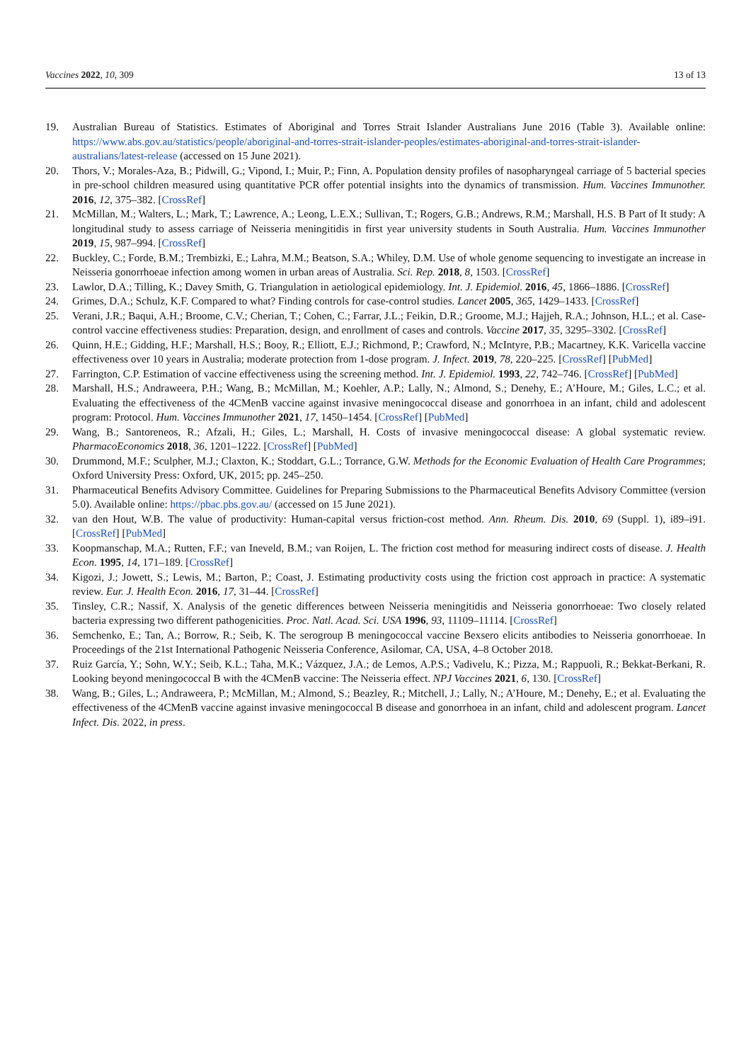Vaccines 2022, 10, 309 13 of 13
19. Australian Bureau of Statistics. Estimates of Aboriginal and Torres Strait Islander Australians June 2016 (Table 3). Available online: https://www.abs.gov.au/statistics/people/aboriginal-and-torres-strait-islander-peoples/estimates-aboriginal-and-torres-strait-islander-australians/latest-release (accessed on 15 June 2021).
20. Thors, V.; Morales-Aza, B.; Pidwill, G.; Vipond, I.; Muir, P.; Finn, A. Population density profiles of nasopharyngeal carriage of 5 bacterial species in pre-school children measured using quantitative PCR offer potential insights into the dynamics of transmission. Hum. Vaccines Immunother. 2016, 12, 375–382. [CrossRef]
21. McMillan, M.; Walters, L.; Mark, T.; Lawrence, A.; Leong, L.E.X.; Sullivan, T.; Rogers, G.B.; Andrews, R.M.; Marshall, H.S. B Part of It study: A longitudinal study to assess carriage of Neisseria meningitidis in first year university students in South Australia. Hum. Vaccines Immunother 2019, 15, 987–994. [CrossRef]
22. Buckley, C.; Forde, B.M.; Trembizki, E.; Lahra, M.M.; Beatson, S.A.; Whiley, D.M. Use of whole genome sequencing to investigate an increase in Neisseria gonorrhoeae infection among women in urban areas of Australia. Sci. Rep. 2018, 8, 1503. [CrossRef]
23. Lawlor, D.A.; Tilling, K.; Davey Smith, G. Triangulation in aetiological epidemiology. Int. J. Epidemiol. 2016, 45, 1866–1886. [CrossRef]
24. Grimes, D.A.; Schulz, K.F. Compared to what? Finding controls for case-control studies. Lancet 2005, 365, 1429–1433. [CrossRef]
25. Verani, J.R.; Baqui, A.H.; Broome, C.V.; Cherian, T.; Cohen, C.; Farrar, J.L.; Feikin, D.R.; Groome, M.J.; Hajjeh, R.A.; Johnson, H.L.; et al. Case-control vaccine effectiveness studies: Preparation, design, and enrollment of cases and controls. Vaccine 2017, 35, 3295–3302. [CrossRef]
26. Quinn, H.E.; Gidding, H.F.; Marshall, H.S.; Booy, R.; Elliott, E.J.; Richmond, P.; Crawford, N.; McIntyre, P.B.; Macartney, K.K. Varicella vaccine effectiveness over 10 years in Australia; moderate protection from 1-dose program. J. Infect. 2019, 78, 220–225. [CrossRef] [PubMed]
27. Farrington, C.P. Estimation of vaccine effectiveness using the screening method. Int. J. Epidemiol. 1993, 22, 742–746. [CrossRef] [PubMed]
28. Marshall, H.S.; Andraweera, P.H.; Wang, B.; McMillan, M.; Koehler, A.P.; Lally, N.; Almond, S.; Denehy, E.; A’Houre, M.; Giles, L.C.; et al. Evaluating the effectiveness of the 4CMenB vaccine against invasive meningococcal disease and gonorrhoea in an infant, child and adolescent program: Protocol. Hum. Vaccines Immunother 2021, 17, 1450–1454. [CrossRef] [PubMed]
29. Wang, B.; Santoreneos, R.; Afzali, H.; Giles, L.; Marshall, H. Costs of invasive meningococcal disease: A global systematic review. PharmacoEconomics 2018, 36, 1201–1222. [CrossRef] [PubMed]
30. Drummond, M.F.; Sculpher, M.J.; Claxton, K.; Stoddart, G.L.; Torrance, G.W. Methods for the Economic Evaluation of Health Care Programmes; Oxford University Press: Oxford, UK, 2015; pp. 245–250.
31. Pharmaceutical Benefits Advisory Committee. Guidelines for Preparing Submissions to the Pharmaceutical Benefits Advisory Committee (version 5.0). Available online: https://pbac.pbs.gov.au/ (accessed on 15 June 2021).
32. van den Hout, W.B. The value of productivity: Human-capital versus friction-cost method. Ann. Rheum. Dis. 2010, 69 (Suppl. 1), i89–i91. [CrossRef] [PubMed]
33. Koopmanschap, M.A.; Rutten, F.F.; van Ineveld, B.M.; van Roijen, L. The friction cost method for measuring indirect costs of disease. J. Health Econ. 1995, 14, 171–189. [CrossRef]
34. Kigozi, J.; Jowett, S.; Lewis, M.; Barton, P.; Coast, J. Estimating productivity costs using the friction cost approach in practice: A systematic review. Eur. J. Health Econ. 2016, 17, 31–44. [CrossRef]
35. Tinsley, C.R.; Nassif, X. Analysis of the genetic differences between Neisseria meningitidis and Neisseria gonorrhoeae: Two closely related bacteria expressing two different pathogenicities. Proc. Natl. Acad. Sci. USA 1996, 93, 11109–11114. [CrossRef]
36. Semchenko, E.; Tan, A.; Borrow, R.; Seib, K. The serogroup B meningococcal vaccine Bexsero elicits antibodies to Neisseria gonorrhoeae. In Proceedings of the 21st International Pathogenic Neisseria Conference, Asilomar, CA, USA, 4–8 October 2018.
37. Ruiz García, Y.; Sohn, W.Y.; Seib, K.L.; Taha, M.K.; Vázquez, J.A.; de Lemos, A.P.S.; Vadivelu, K.; Pizza, M.; Rappuoli, R.; Bekkat-Berkani, R. Looking beyond meningococcal B with the 4CMenB vaccine: The Neisseria effect. NPJ Vaccines 2021, 6, 130. [CrossRef]
38. Wang, B.; Giles, L.; Andraweera, P.; McMillan, M.; Almond, S.; Beazley, R.; Mitchell, J.; Lally, N.; A’Houre, M.; Denehy, E.; et al. Evaluating the effectiveness of the 4CMenB vaccine against invasive meningococcal B disease and gonorrhoea in an infant, child and adolescent program. Lancet Infect. Dis. 2022, in press.